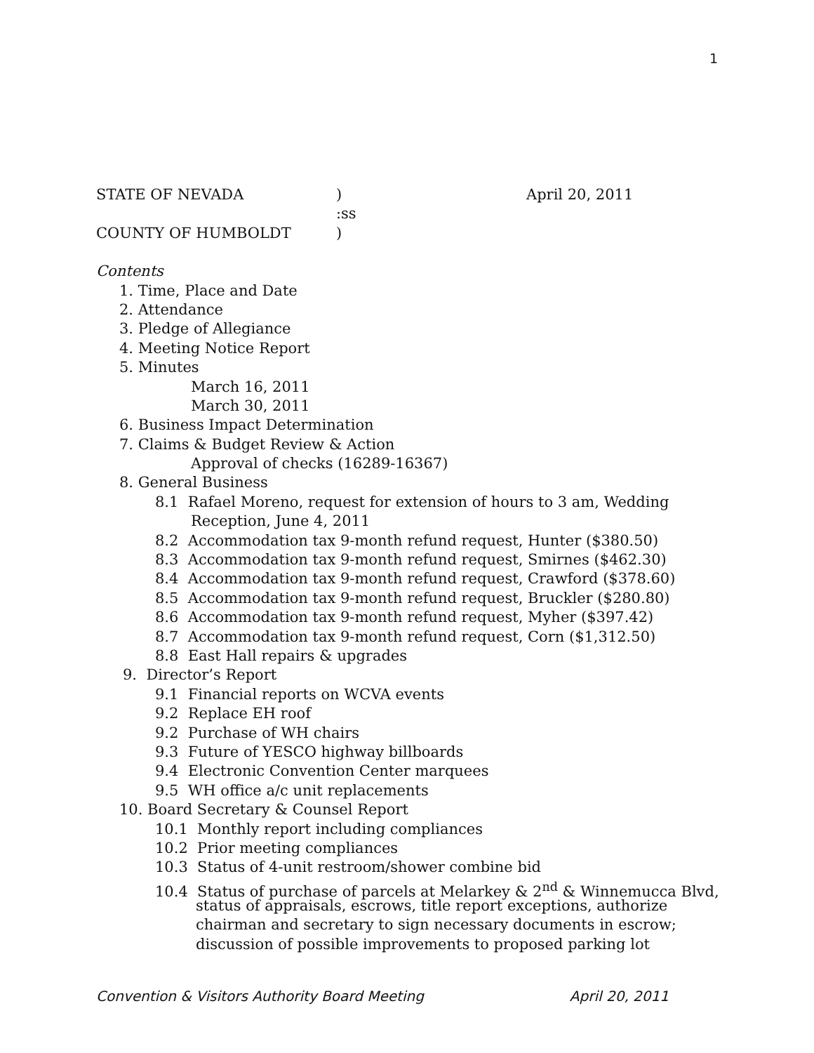1
STATE OF NEVADA) April 20, 2011
:ss
COUNTY OF HUMBOLDT)
Contents
1. Time, Place and Date
2. Attendance
3. Pledge of Allegiance
4. Meeting Notice Report
5. Minutes
March 16, 2011
March 30, 2011
6. Business Impact Determination
7. Claims & Budget Review & Action
Approval of checks (16289-16367)
8. General Business
8.1 Rafael Moreno, request for extension of hours to 3 am, Wedding
Reception, June 4, 2011
8.2 Accommodation tax 9-month refund request, Hunter ($380.50)
8.3 Accommodation tax 9-month refund request, Smirnes ($462.30)
8.4 Accommodation tax 9-month refund request, Crawford ($378.60)
8.5 Accommodation tax 9-month refund request, Bruckler ($280.80)
8.6 Accommodation tax 9-month refund request, Myher ($397.42)
8.7 Accommodation tax 9-month refund request, Corn ($1,312.50)
8.8 East Hall repairs & upgrades
9. Director’s Report
9.1 Financial reports on WCVA events
9.2 Replace EH roof
9.2 Purchase of WH chairs
9.3 Future of YESCO highway billboards
9.4 Electronic Convention Center marquees
9.5 WH office a/c unit replacements
10. Board Secretary & Counsel Report
10.1 Monthly report including compliances
10.2 Prior meeting compliances
10.3 Status of 4-unit restroom/shower combine bid
10.4 Status of purchase of parcels at Melarkey & 2<sup>nd</sup> & Winnemucca Blvd,
status of appraisals, escrows, title report exceptions, authorize
chairman and secretary to sign necessary documents in escrow;
discussion of possible improvements to proposed parking lot
Convention & Visitors Authority Board Meeting April 20, 2011